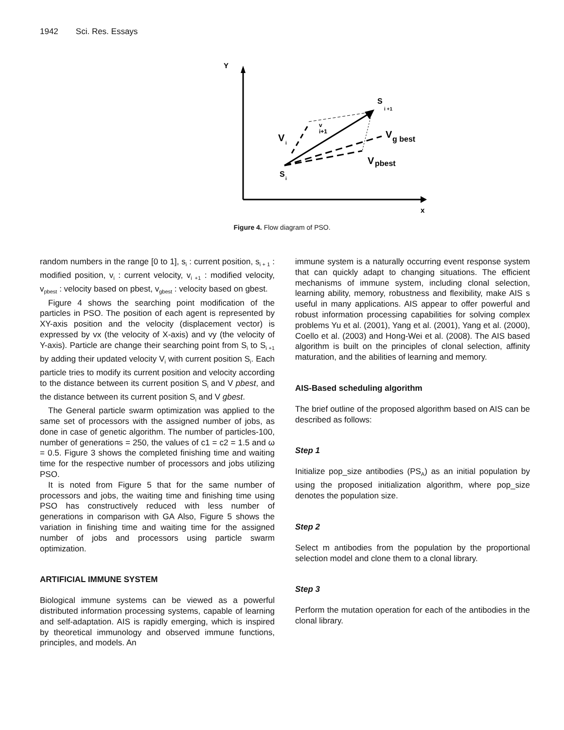1942 Sci. Res. Essays
Y
x
S
i +1
V
i
v
i+1
V
g best
V
pbest
S
i
Figure 4. Flow diagram of PSO.
random numbers in the range [0 to 1], s<sub>i</sub> : current position, s<sub>i + 1</sub> : modified position, v<sub>i</sub> : current velocity, v<sub>i +1</sub> : modified velocity, v<sub>pbest</sub> : velocity based on pbest, v<sub>gbest</sub> : velocity based on gbest.
Figure 4 shows the searching point modification of the particles in PSO. The position of each agent is represented by XY-axis position and the velocity (displacement vector) is expressed by vx (the velocity of X-axis) and vy (the velocity of Y-axis). Particle are change their searching point from S<sub>i</sub> to S<sub>i +1</sub> by adding their updated velocity V<sub>i</sub> with current position S<sub>i</sub>. Each particle tries to modify its current position and velocity according to the distance between its current position S<sub>i</sub> and V pbest, and the distance between its current position S<sub>i</sub> and V gbest.
The General particle swarm optimization was applied to the same set of processors with the assigned number of jobs, as done in case of genetic algorithm. The number of particles-100, number of generations = 250, the values of c1 = c2 = 1.5 and ω = 0.5. Figure 3 shows the completed finishing time and waiting time for the respective number of processors and jobs utilizing PSO.
It is noted from Figure 5 that for the same number of processors and jobs, the waiting time and finishing time using PSO has constructively reduced with less number of generations in comparison with GA Also, Figure 5 shows the variation in finishing time and waiting time for the assigned number of jobs and processors using particle swarm optimization.
ARTIFICIAL IMMUNE SYSTEM
Biological immune systems can be viewed as a powerful distributed information processing systems, capable of learning and self-adaptation. AIS is rapidly emerging, which is inspired by theoretical immunology and observed immune functions, principles, and models. An
immune system is a naturally occurring event response system that can quickly adapt to changing situations. The efficient mechanisms of immune system, including clonal selection, learning ability, memory, robustness and flexibility, make AIS s useful in many applications. AIS appear to offer powerful and robust information processing capabilities for solving complex problems Yu et al. (2001), Yang et al. (2001), Yang et al. (2000), Coello et al. (2003) and Hong-Wei et al. (2008). The AIS based algorithm is built on the principles of clonal selection, affinity maturation, and the abilities of learning and memory.
AIS-Based scheduling algorithm
The brief outline of the proposed algorithm based on AIS can be described as follows:
Step 1
Initialize pop_size antibodies (PS<sub>A</sub>) as an initial population by using the proposed initialization algorithm, where pop_size denotes the population size.
Step 2
Select m antibodies from the population by the proportional selection model and clone them to a clonal library.
Step 3
Perform the mutation operation for each of the antibodies in the clonal library.